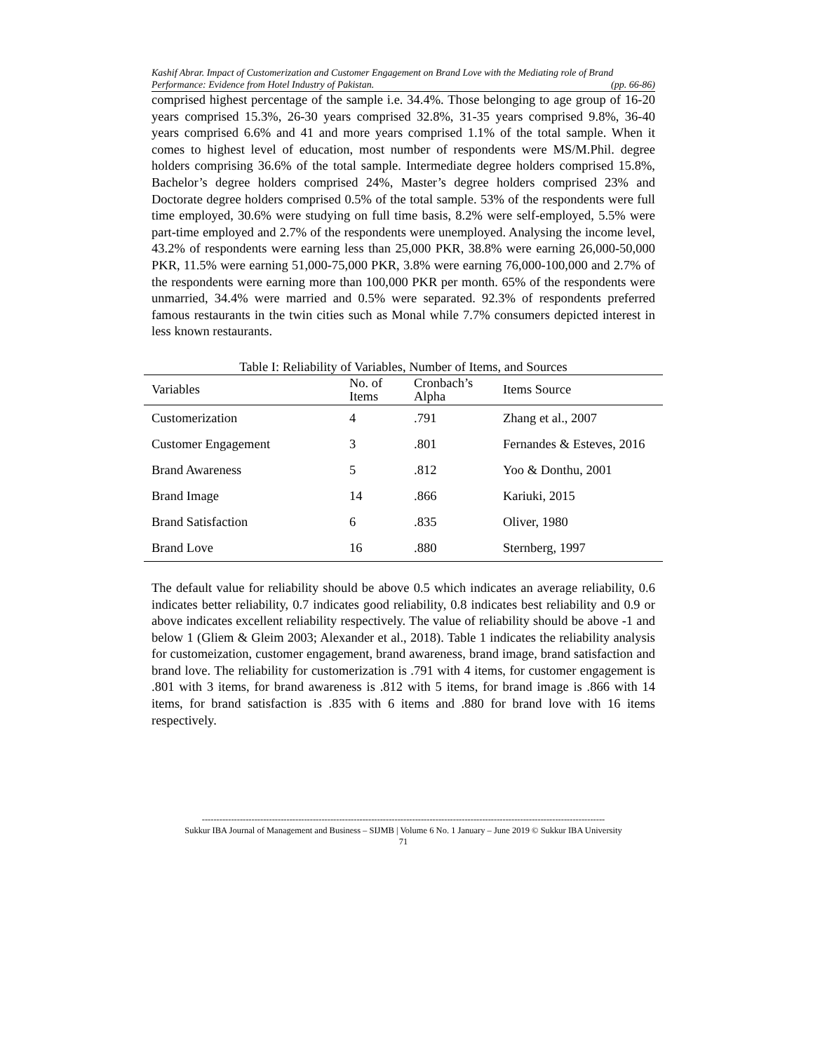Kashif Abrar. Impact of Customerization and Customer Engagement on Brand Love with the Mediating role of Brand
Performance: Evidence from Hotel Industry of Pakistan. (pp. 66-86)
comprised highest percentage of the sample i.e. 34.4%. Those belonging to age group of 16-20 years comprised 15.3%, 26-30 years comprised 32.8%, 31-35 years comprised 9.8%, 36-40 years comprised 6.6% and 41 and more years comprised 1.1% of the total sample. When it comes to highest level of education, most number of respondents were MS/M.Phil. degree holders comprising 36.6% of the total sample. Intermediate degree holders comprised 15.8%, Bachelor’s degree holders comprised 24%, Master’s degree holders comprised 23% and Doctorate degree holders comprised 0.5% of the total sample. 53% of the respondents were full time employed, 30.6% were studying on full time basis, 8.2% were self-employed, 5.5% were part-time employed and 2.7% of the respondents were unemployed. Analysing the income level, 43.2% of respondents were earning less than 25,000 PKR, 38.8% were earning 26,000-50,000 PKR, 11.5% were earning 51,000-75,000 PKR, 3.8% were earning 76,000-100,000 and 2.7% of the respondents were earning more than 100,000 PKR per month. 65% of the respondents were unmarried, 34.4% were married and 0.5% were separated. 92.3% of respondents preferred famous restaurants in the twin cities such as Monal while 7.7% consumers depicted interest in less known restaurants.
Table I: Reliability of Variables, Number of Items, and Sources
| Variables | No. of Items | Cronbach’s Alpha | Items Source |
| --- | --- | --- | --- |
| Customerization | 4 | .791 | Zhang et al., 2007 |
| Customer Engagement | 3 | .801 | Fernandes & Esteves, 2016 |
| Brand Awareness | 5 | .812 | Yoo & Donthu, 2001 |
| Brand Image | 14 | .866 | Kariuki, 2015 |
| Brand Satisfaction | 6 | .835 | Oliver, 1980 |
| Brand Love | 16 | .880 | Sternberg, 1997 |
The default value for reliability should be above 0.5 which indicates an average reliability, 0.6 indicates better reliability, 0.7 indicates good reliability, 0.8 indicates best reliability and 0.9 or above indicates excellent reliability respectively. The value of reliability should be above -1 and below 1 (Gliem & Gleim 2003; Alexander et al., 2018). Table 1 indicates the reliability analysis for customeization, customer engagement, brand awareness, brand image, brand satisfaction and brand love. The reliability for customerization is .791 with 4 items, for customer engagement is .801 with 3 items, for brand awareness is .812 with 5 items, for brand image is .866 with 14 items, for brand satisfaction is .835 with 6 items and .880 for brand love with 16 items respectively.
------------------------------------------------------------------------------------------------------------------------------------------
Sukkur IBA Journal of Management and Business – SIJMB | Volume 6 No. 1 January – June 2019 © Sukkur IBA University
71